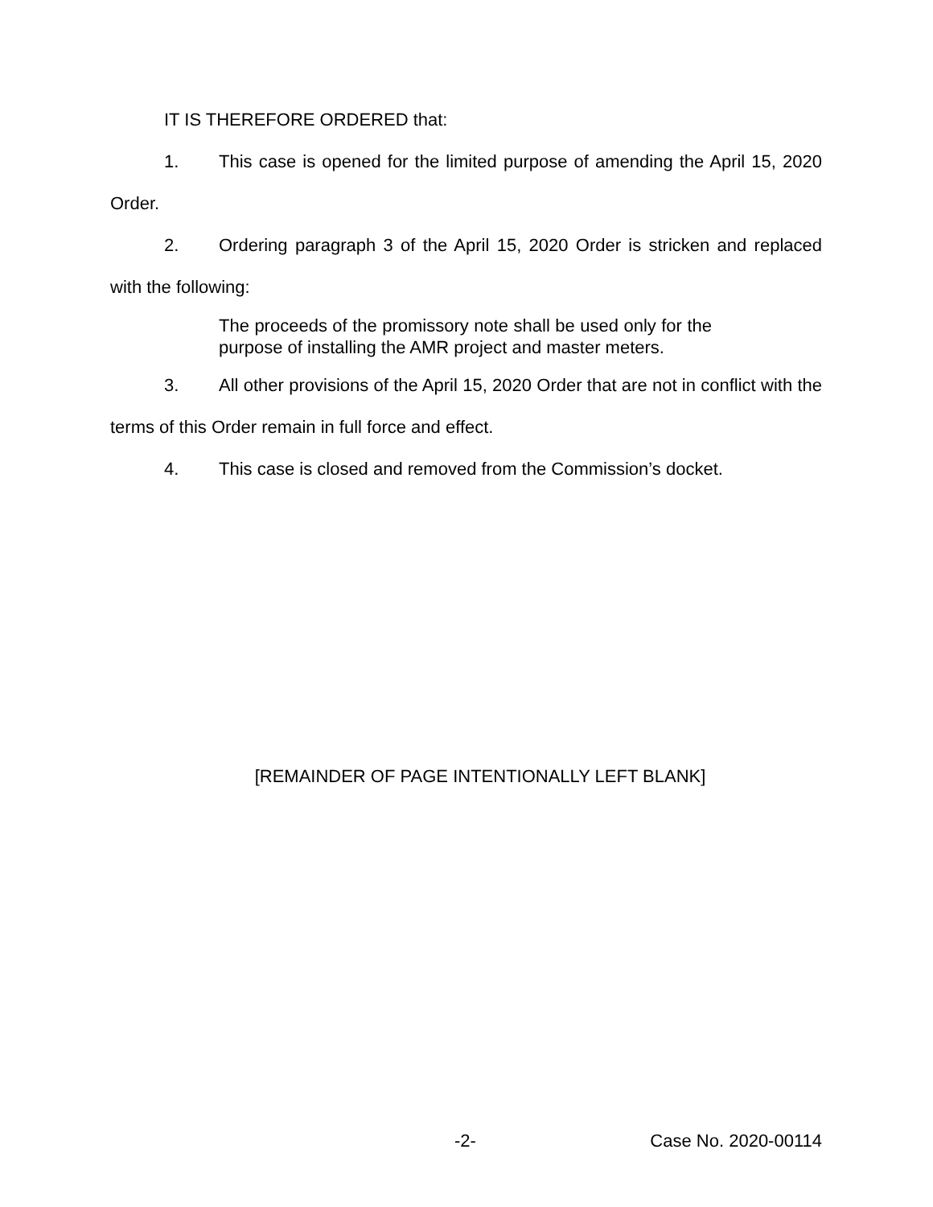IT IS THEREFORE ORDERED that:
1. This case is opened for the limited purpose of amending the April 15, 2020 Order.
2. Ordering paragraph 3 of the April 15, 2020 Order is stricken and replaced with the following:
The proceeds of the promissory note shall be used only for the purpose of installing the AMR project and master meters.
3. All other provisions of the April 15, 2020 Order that are not in conflict with the terms of this Order remain in full force and effect.
4. This case is closed and removed from the Commission’s docket.
[REMAINDER OF PAGE INTENTIONALLY LEFT BLANK]
-2- Case No. 2020-00114